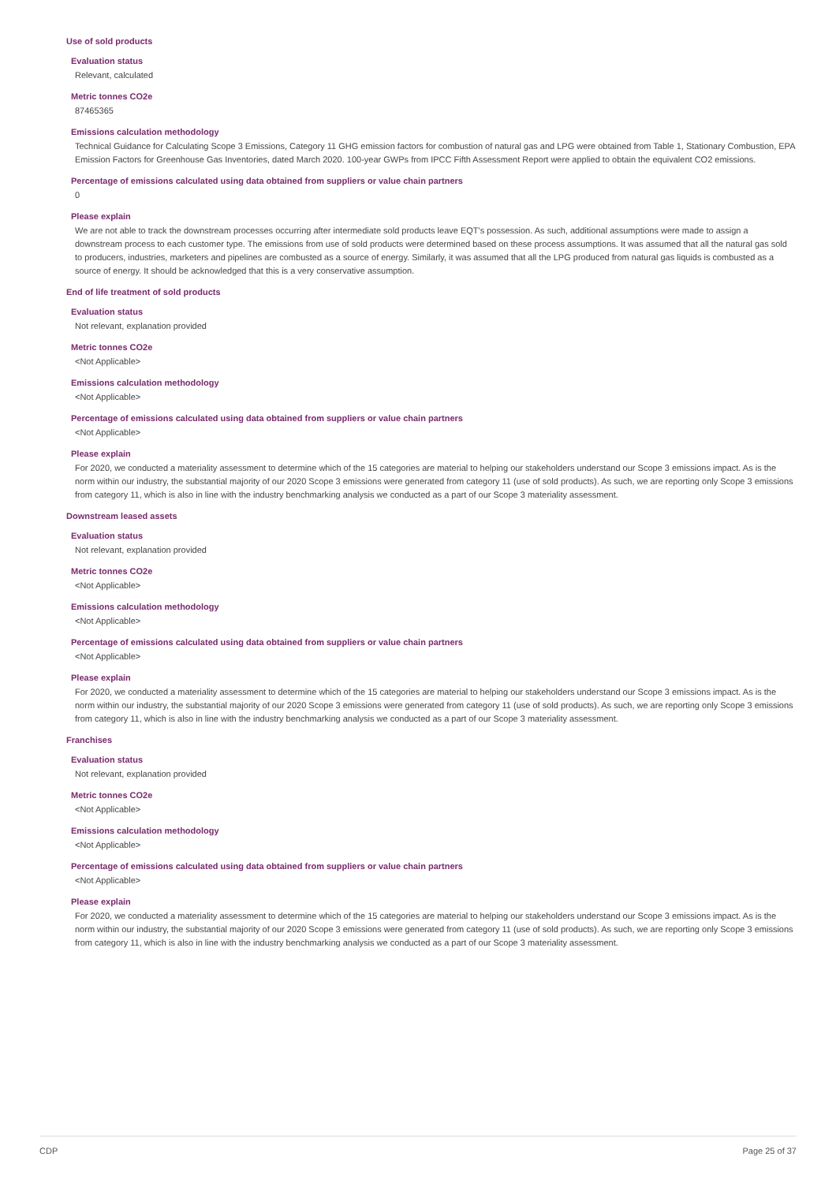Use of sold products
Evaluation status
Relevant, calculated
Metric tonnes CO2e
87465365
Emissions calculation methodology
Technical Guidance for Calculating Scope 3 Emissions, Category 11 GHG emission factors for combustion of natural gas and LPG were obtained from Table 1, Stationary Combustion, EPA Emission Factors for Greenhouse Gas Inventories, dated March 2020. 100-year GWPs from IPCC Fifth Assessment Report were applied to obtain the equivalent CO2 emissions.
Percentage of emissions calculated using data obtained from suppliers or value chain partners
0
Please explain
We are not able to track the downstream processes occurring after intermediate sold products leave EQT's possession. As such, additional assumptions were made to assign a downstream process to each customer type. The emissions from use of sold products were determined based on these process assumptions. It was assumed that all the natural gas sold to producers, industries, marketers and pipelines are combusted as a source of energy. Similarly, it was assumed that all the LPG produced from natural gas liquids is combusted as a source of energy. It should be acknowledged that this is a very conservative assumption.
End of life treatment of sold products
Evaluation status
Not relevant, explanation provided
Metric tonnes CO2e
<Not Applicable>
Emissions calculation methodology
<Not Applicable>
Percentage of emissions calculated using data obtained from suppliers or value chain partners
<Not Applicable>
Please explain
For 2020, we conducted a materiality assessment to determine which of the 15 categories are material to helping our stakeholders understand our Scope 3 emissions impact. As is the norm within our industry, the substantial majority of our 2020 Scope 3 emissions were generated from category 11 (use of sold products). As such, we are reporting only Scope 3 emissions from category 11, which is also in line with the industry benchmarking analysis we conducted as a part of our Scope 3 materiality assessment.
Downstream leased assets
Evaluation status
Not relevant, explanation provided
Metric tonnes CO2e
<Not Applicable>
Emissions calculation methodology
<Not Applicable>
Percentage of emissions calculated using data obtained from suppliers or value chain partners
<Not Applicable>
Please explain
For 2020, we conducted a materiality assessment to determine which of the 15 categories are material to helping our stakeholders understand our Scope 3 emissions impact. As is the norm within our industry, the substantial majority of our 2020 Scope 3 emissions were generated from category 11 (use of sold products). As such, we are reporting only Scope 3 emissions from category 11, which is also in line with the industry benchmarking analysis we conducted as a part of our Scope 3 materiality assessment.
Franchises
Evaluation status
Not relevant, explanation provided
Metric tonnes CO2e
<Not Applicable>
Emissions calculation methodology
<Not Applicable>
Percentage of emissions calculated using data obtained from suppliers or value chain partners
<Not Applicable>
Please explain
For 2020, we conducted a materiality assessment to determine which of the 15 categories are material to helping our stakeholders understand our Scope 3 emissions impact. As is the norm within our industry, the substantial majority of our 2020 Scope 3 emissions were generated from category 11 (use of sold products). As such, we are reporting only Scope 3 emissions from category 11, which is also in line with the industry benchmarking analysis we conducted as a part of our Scope 3 materiality assessment.
CDP Page 25 of 37